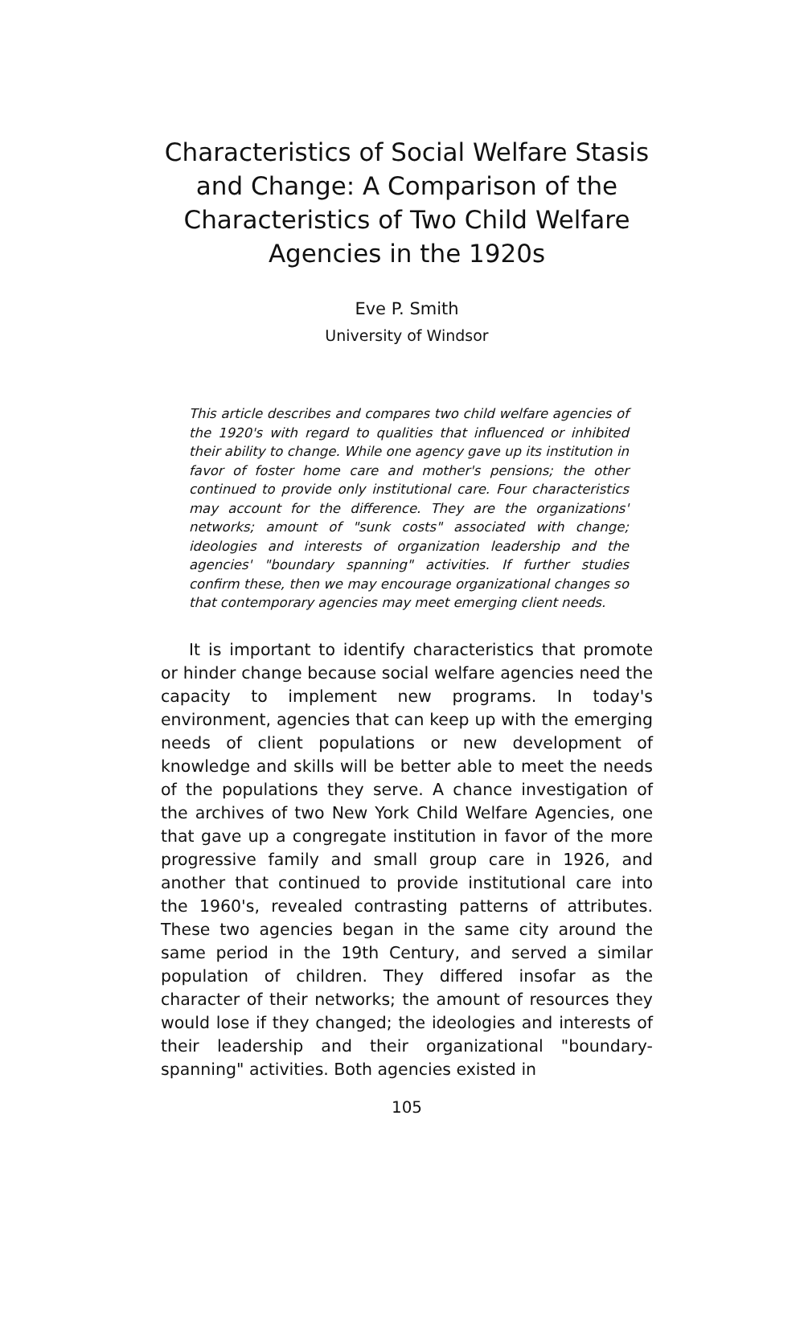Characteristics of Social Welfare Stasis and Change: A Comparison of the Characteristics of Two Child Welfare Agencies in the 1920s
Eve P. Smith
University of Windsor
This article describes and compares two child welfare agencies of the 1920's with regard to qualities that influenced or inhibited their ability to change. While one agency gave up its institution in favor of foster home care and mother's pensions; the other continued to provide only institutional care. Four characteristics may account for the difference. They are the organizations' networks; amount of "sunk costs" associated with change; ideologies and interests of organization leadership and the agencies' "boundary spanning" activities. If further studies confirm these, then we may encourage organizational changes so that contemporary agencies may meet emerging client needs.
It is important to identify characteristics that promote or hinder change because social welfare agencies need the capacity to implement new programs. In today's environment, agencies that can keep up with the emerging needs of client populations or new development of knowledge and skills will be better able to meet the needs of the populations they serve. A chance investigation of the archives of two New York Child Welfare Agencies, one that gave up a congregate institution in favor of the more progressive family and small group care in 1926, and another that continued to provide institutional care into the 1960's, revealed contrasting patterns of attributes. These two agencies began in the same city around the same period in the 19th Century, and served a similar population of children. They differed insofar as the character of their networks; the amount of resources they would lose if they changed; the ideologies and interests of their leadership and their organizational "boundary-spanning" activities. Both agencies existed in
105